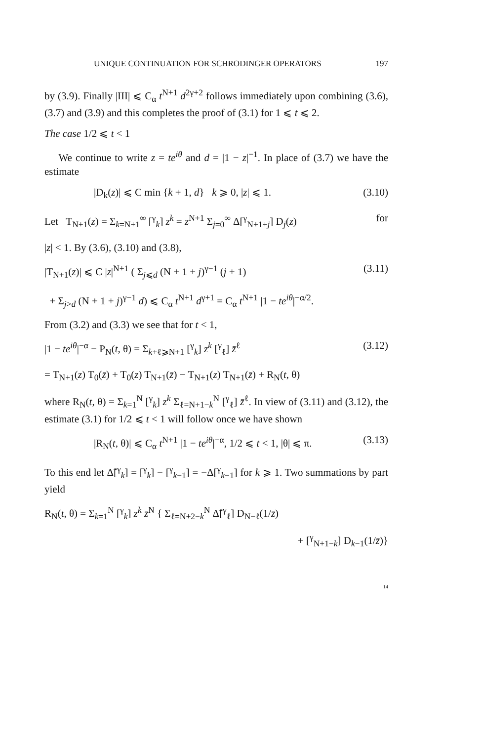UNIQUE CONTINUATION FOR SCHRODINGER OPERATORS 197
by (3.9). Finally |III| ⩽ C<sub>α</sub> t<sup>N+1</sup> d<sup>2γ+2</sup> follows immediately upon combining (3.6), (3.7) and (3.9) and this completes the proof of (3.1) for 1 ⩽ t ⩽ 2.
The case 1/2 ⩽ t < 1
We continue to write z = te<sup>iθ</sup> and d = |1 − z|<sup>−1</sup>. In place of (3.7) we have the estimate
|D<sub>k</sub>(z)| ⩽ C min {k + 1, d} k ⩾ 0, |z| ⩽ 1. (3.10)
Let T<sub>N+1</sub>(z) = Σ<sub>k=N+1</sub><sup>∞</sup> [<sup>γ</sup><sub>k</sub>] z<sup>k</sup> = z<sup>N+1</sup> Σ<sub>j=0</sub><sup>∞</sup> Δ[<sup>γ</sup><sub>N+1+j</sub>] D<sub>j</sub>(z) for
|z| < 1. By (3.6), (3.10) and (3.8),
|T<sub>N+1</sub>(z)| ⩽ C |z|<sup>N+1</sup> ( Σ<sub>j⩽d</sub> (N + 1 + j)<sup>γ−1</sup> (j + 1) (3.11)
+ Σ<sub>j>d</sub> (N + 1 + j)<sup>γ−1</sup> d) ⩽ C<sub>α</sub> t<sup>N+1</sup> d<sup>γ+1</sup> = C<sub>α</sub> t<sup>N+1</sup> |1 − te<sup>iθ</sup>|<sup>−α/2</sup>.
From (3.2) and (3.3) we see that for t < 1,
|1 − te<sup>iθ</sup>|<sup>−α</sup> − P<sub>N</sub>(t, θ) = Σ<sub>k+ℓ⩾N+1</sub> [<sup>γ</sup><sub>k</sub>] z<sup>k</sup> [<sup>γ</sup><sub>ℓ</sub>] z̄<sup>ℓ</sup> (3.12)
= T<sub>N+1</sub>(z) T<sub>0</sub>(z̄) + T<sub>0</sub>(z) T<sub>N+1</sub>(z̄) − T<sub>N+1</sub>(z) T<sub>N+1</sub>(z̄) + R<sub>N</sub>(t, θ)
where R<sub>N</sub>(t, θ) = Σ<sub>k=1</sub><sup>N</sup> [<sup>γ</sup><sub>k</sub>] z<sup>k</sup> Σ<sub>ℓ=N+1−k</sub><sup>N</sup> [<sup>γ</sup><sub>ℓ</sub>] z̄<sup>ℓ</sup>. In view of (3.11) and (3.12), the estimate (3.1) for 1/2 ⩽ t < 1 will follow once we have shown
|R<sub>N</sub>(t, θ)| ⩽ C<sub>α</sub> t<sup>N+1</sup> |1 − te<sup>iθ</sup>|<sup>−α</sup>, 1/2 ⩽ t < 1, |θ| ⩽ π. (3.13)
To this end let Δ̃[<sup>γ</sup><sub>k</sub>] = [<sup>γ</sup><sub>k</sub>] − [<sup>γ</sup><sub>k−1</sub>] = −Δ[<sup>γ</sup><sub>k−1</sub>] for k ⩾ 1. Two summations by part yield
R<sub>N</sub>(t, θ) = Σ<sub>k=1</sub><sup>N</sup> [<sup>γ</sup><sub>k</sub>] z<sup>k</sup> z̄<sup>N</sup> { Σ<sub>ℓ=N+2−k</sub><sup>N</sup> Δ̃[<sup>γ</sup><sub>ℓ</sub>] D<sub>N−ℓ</sub>(1/z̄)
+ [<sup>γ</sup><sub>N+1−k</sub>] D<sub>k−1</sub>(1/z̄)}
14